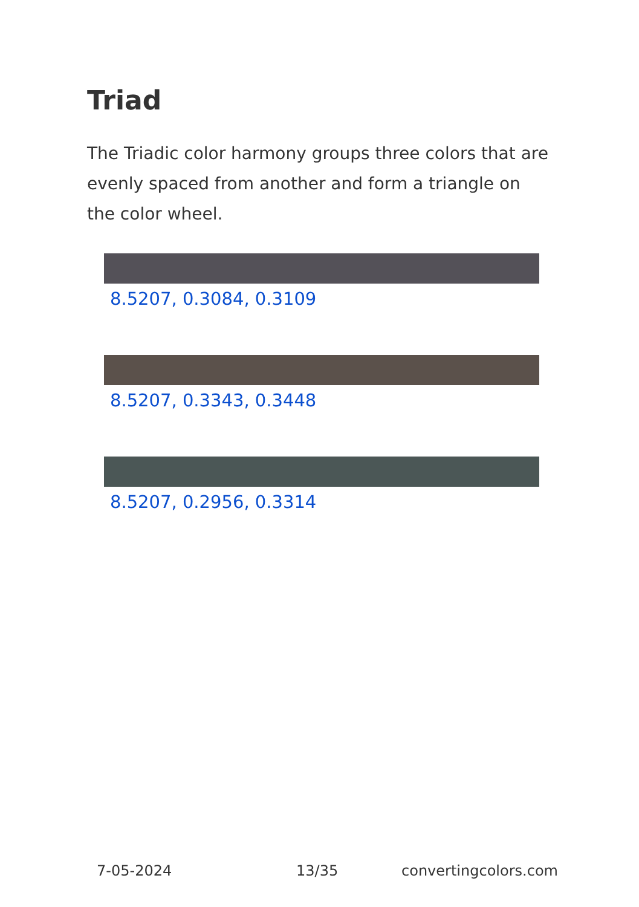Triad
The Triadic color harmony groups three colors that are evenly spaced from another and form a triangle on the color wheel.
8.5207, 0.3084, 0.3109
8.5207, 0.3343, 0.3448
8.5207, 0.2956, 0.3314
7-05-2024 13/35 convertingcolors.com